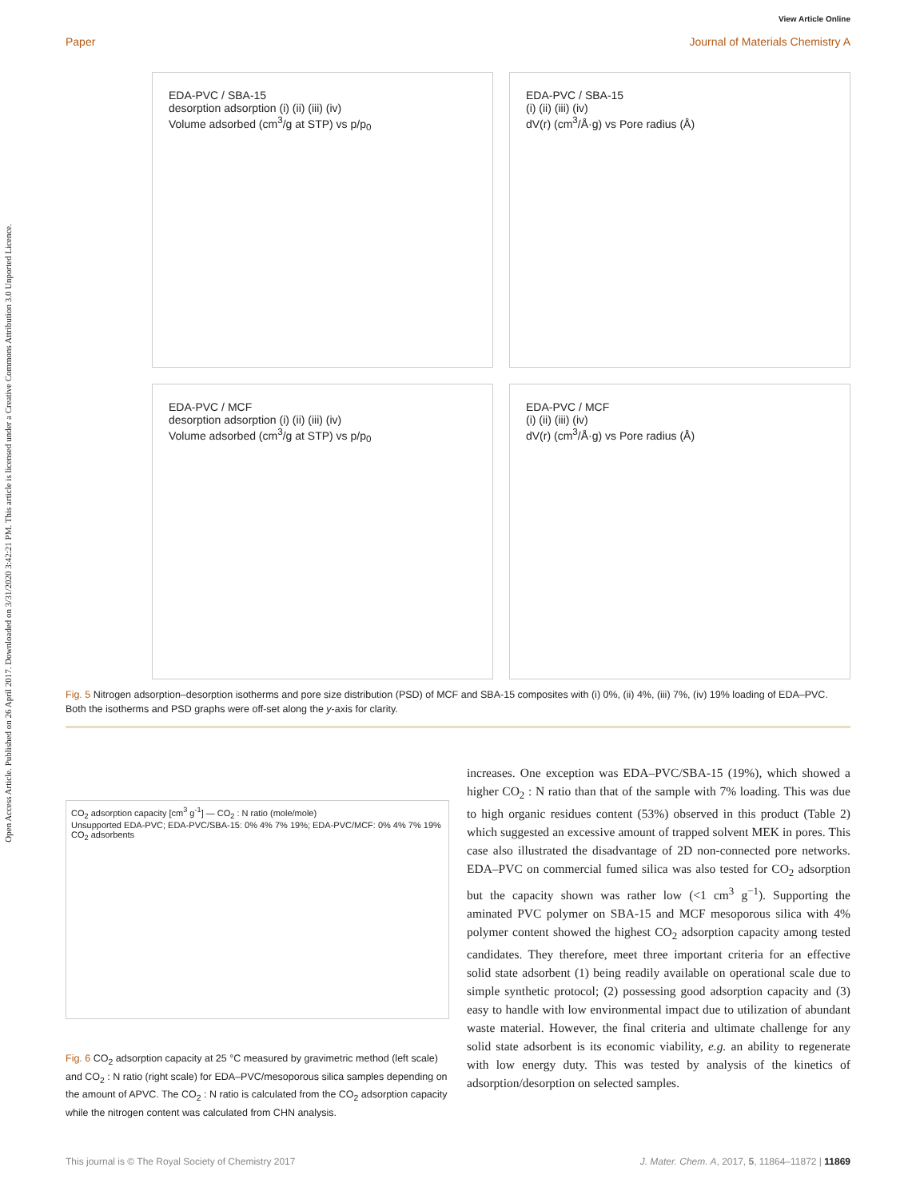View Article Online
Paper Journal of Materials Chemistry A
Open Access Article. Published on 26 April 2017. Downloaded on 3/31/2020 3:42:21 PM. This article is licensed under a Creative Commons Attribution 3.0 Unported Licence.
EDA-PVC / SBA-15
desorption adsorption (i) (ii) (iii) (iv)
Volume adsorbed (cm<sup>3</sup>/g at STP) vs p/p<sub>0</sub>
EDA-PVC / SBA-15
(i) (ii) (iii) (iv)
dV(r) (cm<sup>3</sup>/Å·g) vs Pore radius (Å)
EDA-PVC / MCF
desorption adsorption (i) (ii) (iii) (iv)
Volume adsorbed (cm<sup>3</sup>/g at STP) vs p/p<sub>0</sub>
EDA-PVC / MCF
(i) (ii) (iii) (iv)
dV(r) (cm<sup>3</sup>/Å·g) vs Pore radius (Å)
Fig. 5 Nitrogen adsorption–desorption isotherms and pore size distribution (PSD) of MCF and SBA-15 composites with (i) 0%, (ii) 4%, (iii) 7%, (iv) 19% loading of EDA–PVC. Both the isotherms and PSD graphs were off-set along the y-axis for clarity.
CO<sub>2</sub> adsorption capacity [cm<sup>3</sup> g<sup>-1</sup>] — CO<sub>2</sub> : N ratio (mole/mole)
Unsupported EDA-PVC; EDA-PVC/SBA-15: 0% 4% 7% 19%; EDA-PVC/MCF: 0% 4% 7% 19%
CO<sub>2</sub> adsorbents
Fig. 6 CO<sub>2</sub> adsorption capacity at 25 °C measured by gravimetric method (left scale) and CO<sub>2</sub> : N ratio (right scale) for EDA–PVC/mesoporous silica samples depending on the amount of APVC. The CO<sub>2</sub> : N ratio is calculated from the CO<sub>2</sub> adsorption capacity while the nitrogen content was calculated from CHN analysis.
increases. One exception was EDA–PVC/SBA-15 (19%), which showed a higher CO<sub>2</sub> : N ratio than that of the sample with 7% loading. This was due to high organic residues content (53%) observed in this product (Table 2) which suggested an excessive amount of trapped solvent MEK in pores. This case also illustrated the disadvantage of 2D non-connected pore networks. EDA–PVC on commercial fumed silica was also tested for CO<sub>2</sub> adsorption but the capacity shown was rather low (<1 cm<sup>3</sup> g<sup>−1</sup>). Supporting the aminated PVC polymer on SBA-15 and MCF mesoporous silica with 4% polymer content showed the highest CO<sub>2</sub> adsorption capacity among tested candidates. They therefore, meet three important criteria for an effective solid state adsorbent (1) being readily available on operational scale due to simple synthetic protocol; (2) possessing good adsorption capacity and (3) easy to handle with low environmental impact due to utilization of abundant waste material. However, the final criteria and ultimate challenge for any solid state adsorbent is its economic viability, e.g. an ability to regenerate with low energy duty. This was tested by analysis of the kinetics of adsorption/desorption on selected samples.
This journal is © The Royal Society of Chemistry 2017 J. Mater. Chem. A, 2017, 5, 11864–11872 | 11869